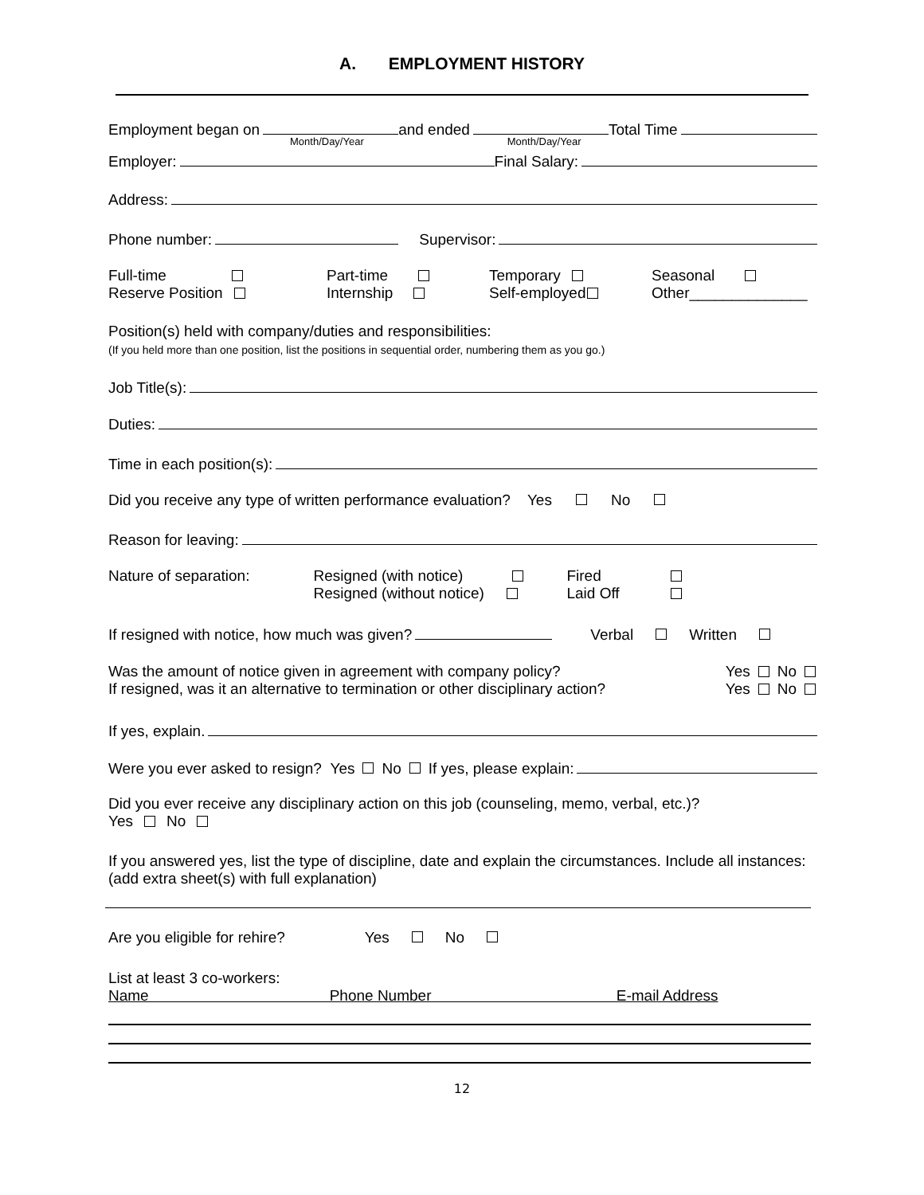A. EMPLOYMENT HISTORY
Employment began on and ended Total Time
Month/Day/Year Month/Day/Year
Employer: Final Salary:
Address:
Phone number: Supervisor:
Full-time
Reserve Position
Part-time
Internship
Temporary
Self-employed
Seasonal
Other______________
Position(s) held with company/duties and responsibilities:
(If you held more than one position, list the positions in sequential order, numbering them as you go.)
Job Title(s):
Duties:
Time in each position(s):
Did you receive any type of written performance evaluation? Yes No
Reason for leaving:
Nature of separation: Resigned (with notice)
Resigned (without notice) Fired
Laid Off
If resigned with notice, how much was given? Verbal Written
Was the amount of notice given in agreement with company policy?
If resigned, was it an alternative to termination or other disciplinary action? Yes No
Yes No
If yes, explain.
Were you ever asked to resign? Yes No If yes, please explain:
Did you ever receive any disciplinary action on this job (counseling, memo, verbal, etc.)?
Yes No
If you answered yes, list the type of discipline, date and explain the circumstances. Include all instances: (add extra sheet(s) with full explanation)
Are you eligible for rehire? Yes No
List at least 3 co-workers:
Name Phone Number E-mail Address
12